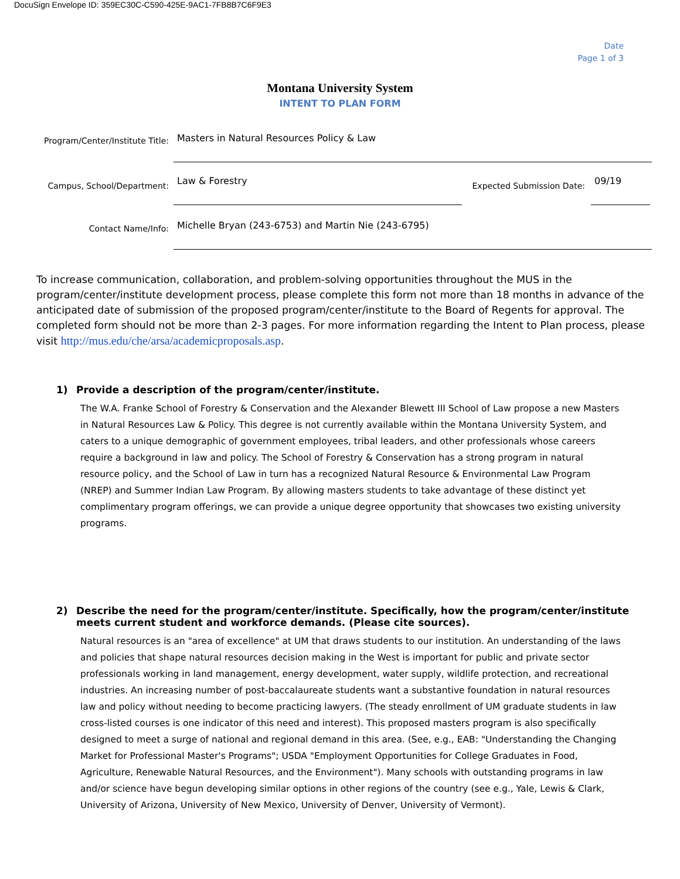DocuSign Envelope ID: 359EC30C-C590-425E-9AC1-7FB8B7C6F9E3
Date
Page 1 of 3
Montana University System
INTENT TO PLAN FORM
Program/Center/Institute Title:
Masters in Natural Resources Policy & Law
Campus, School/Department:
Law & Forestry
Expected Submission Date:
09/19
Contact Name/Info:
Michelle Bryan (243-6753) and Martin Nie (243-6795)
To increase communication, collaboration, and problem-solving opportunities throughout the MUS in the program/center/institute development process, please complete this form not more than 18 months in advance of the anticipated date of submission of the proposed program/center/institute to the Board of Regents for approval. The completed form should not be more than 2-3 pages. For more information regarding the Intent to Plan process, please visit http://mus.edu/che/arsa/academicproposals.asp.
1) Provide a description of the program/center/institute.
The W.A. Franke School of Forestry & Conservation and the Alexander Blewett III School of Law propose a new Masters in Natural Resources Law & Policy. This degree is not currently available within the Montana University System, and caters to a unique demographic of government employees, tribal leaders, and other professionals whose careers require a background in law and policy. The School of Forestry & Conservation has a strong program in natural resource policy, and the School of Law in turn has a recognized Natural Resource & Environmental Law Program (NREP) and Summer Indian Law Program. By allowing masters students to take advantage of these distinct yet complimentary program offerings, we can provide a unique degree opportunity that showcases two existing university programs.
2) Describe the need for the program/center/institute. Specifically, how the program/center/institute meets current student and workforce demands. (Please cite sources).
Natural resources is an "area of excellence" at UM that draws students to our institution. An understanding of the laws and policies that shape natural resources decision making in the West is important for public and private sector professionals working in land management, energy development, water supply, wildlife protection, and recreational industries. An increasing number of post-baccalaureate students want a substantive foundation in natural resources law and policy without needing to become practicing lawyers. (The steady enrollment of UM graduate students in law cross-listed courses is one indicator of this need and interest). This proposed masters program is also specifically designed to meet a surge of national and regional demand in this area. (See, e.g., EAB: "Understanding the Changing Market for Professional Master's Programs"; USDA "Employment Opportunities for College Graduates in Food, Agriculture, Renewable Natural Resources, and the Environment"). Many schools with outstanding programs in law and/or science have begun developing similar options in other regions of the country (see e.g., Yale, Lewis & Clark, University of Arizona, University of New Mexico, University of Denver, University of Vermont).